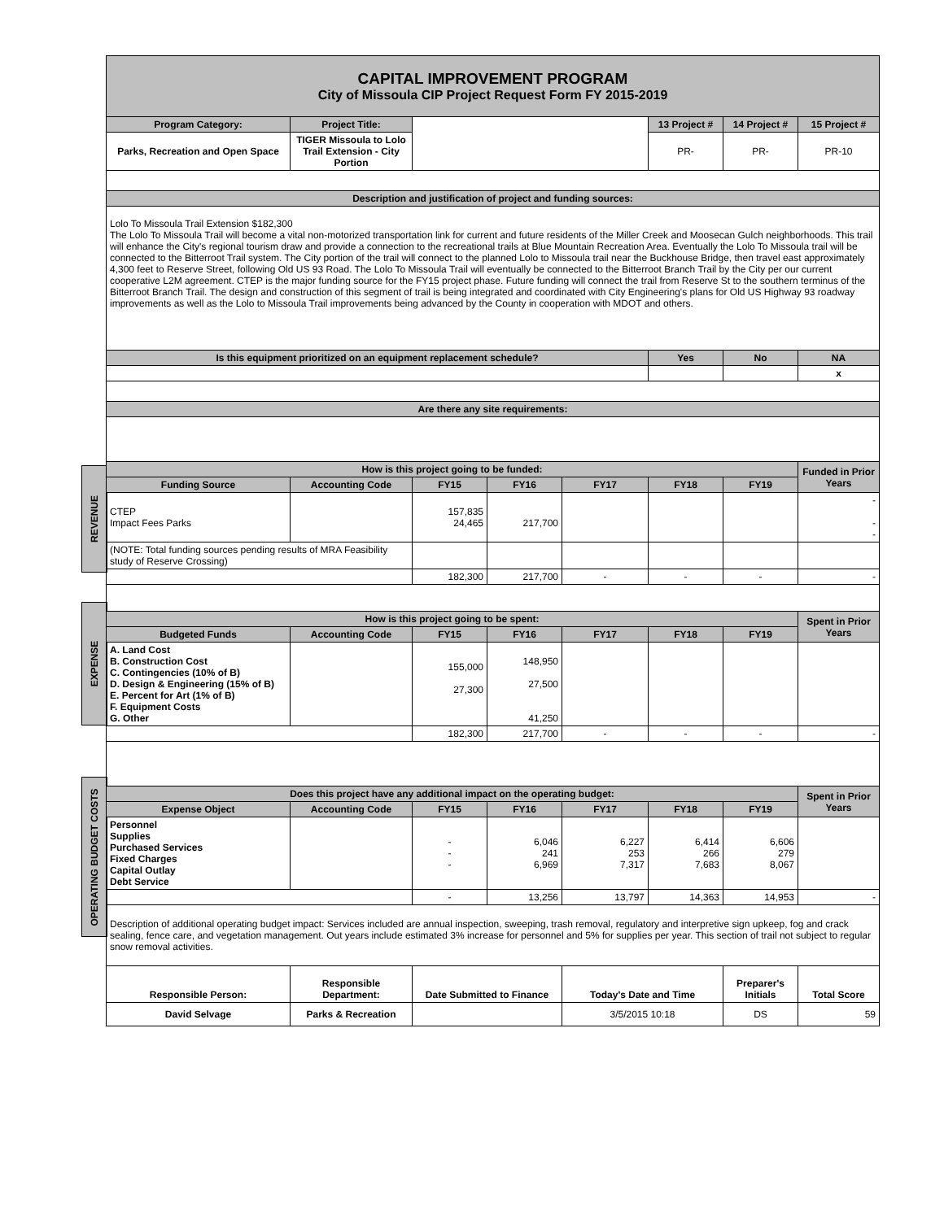REVENUE
EXPENSE
OPERATING BUDGET COSTS
| CAPITAL IMPROVEMENT PROGRAM City of Missoula CIP Project Request Form FY 2015-2019 | | | | | | | |
| Program Category: | Project Title: | | | | 13 Project # | 14 Project # | 15 Project # |
| Parks, Recreation and Open Space | TIGER Missoula to Lolo Trail Extension - City Portion | | | | PR- | PR- | PR-10 |
| Description and justification of project and funding sources: | | | | | | | |
| Lolo To Missoula Trail Extension $182,300 The Lolo To Missoula Trail will become a vital non-motorized transportation link for current and future residents of the Miller Creek and Moosecan Gulch neighborhoods. This trail will enhance the City's regional tourism draw and provide a connection to the recreational trails at Blue Mountain Recreation Area. Eventually the Lolo To Missoula trail will be connected to the Bitterroot Trail system. The City portion of the trail will connect to the planned Lolo to Missoula trail near the Buckhouse Bridge, then travel east approximately 4,300 feet to Reserve Street, following Old US 93 Road. The Lolo To Missoula Trail will eventually be connected to the Bitterroot Branch Trail by the City per our current cooperative L2M agreement. CTEP is the major funding source for the FY15 project phase. Future funding will connect the trail from Reserve St to the southern terminus of the Bitterroot Branch Trail. The design and construction of this segment of trail is being integrated and coordinated with City Engineering's plans for Old US Highway 93 roadway improvements as well as the Lolo to Missoula Trail improvements being advanced by the County in cooperation with MDOT and others. | | | | | | | |
| Is this equipment prioritized on an equipment replacement schedule? | | | | | Yes | No | NA |
| | | | | | | | x |
| Are there any site requirements: | | | | | | | |
| How is this project going to be funded: | | | | | | | Funded in Prior Years |
| Funding Source | Accounting Code | FY15 | FY16 | FY17 | FY18 | FY19 | |
| CTEP Impact Fees Parks | | 157,835 24,465 | 217,700 | | | | - - - |
| (NOTE: Total funding sources pending results of MRA Feasibility study of Reserve Crossing) | | | | | | | |
| | | 182,300 | 217,700 | - | - | - | - |
| How is this project going to be spent: | | | | | | | Spent in Prior Years |
| Budgeted Funds | Accounting Code | FY15 | FY16 | FY17 | FY18 | FY19 | |
| A. Land Cost B. Construction Cost C. Contingencies (10% of B) D. Design & Engineering (15% of B) E. Percent for Art (1% of B) F. Equipment Costs G. Other | | 155,000 27,300 | 148,950 27,500 41,250 | | | | |
| | | 182,300 | 217,700 | - | - | - | - |
| Does this project have any additional impact on the operating budget: | | | | | | | Spent in Prior Years |
| Expense Object | Accounting Code | FY15 | FY16 | FY17 | FY18 | FY19 | |
| Personnel Supplies Purchased Services Fixed Charges Capital Outlay Debt Service | | - - - | 6,046 241 6,969 | 6,227 253 7,317 | 6,414 266 7,683 | 6,606 279 8,067 | |
| | | - | 13,256 | 13,797 | 14,363 | 14,953 | - |
| Description of additional operating budget impact: Services included are annual inspection, sweeping, trash removal, regulatory and interpretive sign upkeep, fog and crack sealing, fence care, and vegetation management. Out years include estimated 3% increase for personnel and 5% for supplies per year. This section of trail not subject to regular snow removal activities. | | | | | | | |
| Responsible Person: | Responsible Department: | Date Submitted to Finance | | Today's Date and Time | | Preparer's Initials | Total Score |
| David Selvage | Parks & Recreation | | | 3/5/2015 10:18 | | DS | 59 |